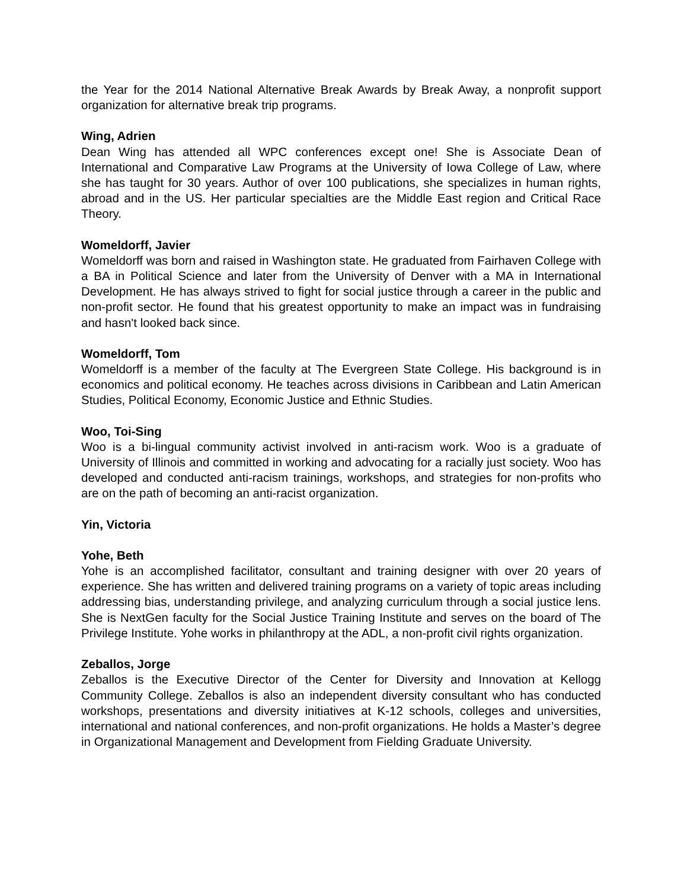the Year for the 2014 National Alternative Break Awards by Break Away, a nonprofit support organization for alternative break trip programs.
Wing, Adrien
Dean Wing has attended all WPC conferences except one! She is Associate Dean of International and Comparative Law Programs at the University of Iowa College of Law, where she has taught for 30 years. Author of over 100 publications, she specializes in human rights, abroad and in the US. Her particular specialties are the Middle East region and Critical Race Theory.
Womeldorff, Javier
Womeldorff was born and raised in Washington state. He graduated from Fairhaven College with a BA in Political Science and later from the University of Denver with a MA in International Development. He has always strived to fight for social justice through a career in the public and non-profit sector. He found that his greatest opportunity to make an impact was in fundraising and hasn't looked back since.
Womeldorff, Tom
Womeldorff is a member of the faculty at The Evergreen State College. His background is in economics and political economy. He teaches across divisions in Caribbean and Latin American Studies, Political Economy, Economic Justice and Ethnic Studies.
Woo, Toi-Sing
Woo is a bi-lingual community activist involved in anti-racism work. Woo is a graduate of University of Illinois and committed in working and advocating for a racially just society. Woo has developed and conducted anti-racism trainings, workshops, and strategies for non-profits who are on the path of becoming an anti-racist organization.
Yin, Victoria
Yohe, Beth
Yohe is an accomplished facilitator, consultant and training designer with over 20 years of experience. She has written and delivered training programs on a variety of topic areas including addressing bias, understanding privilege, and analyzing curriculum through a social justice lens. She is NextGen faculty for the Social Justice Training Institute and serves on the board of The Privilege Institute. Yohe works in philanthropy at the ADL, a non-profit civil rights organization.
Zeballos, Jorge
Zeballos is the Executive Director of the Center for Diversity and Innovation at Kellogg Community College. Zeballos is also an independent diversity consultant who has conducted workshops, presentations and diversity initiatives at K-12 schools, colleges and universities, international and national conferences, and non-profit organizations. He holds a Master’s degree in Organizational Management and Development from Fielding Graduate University.